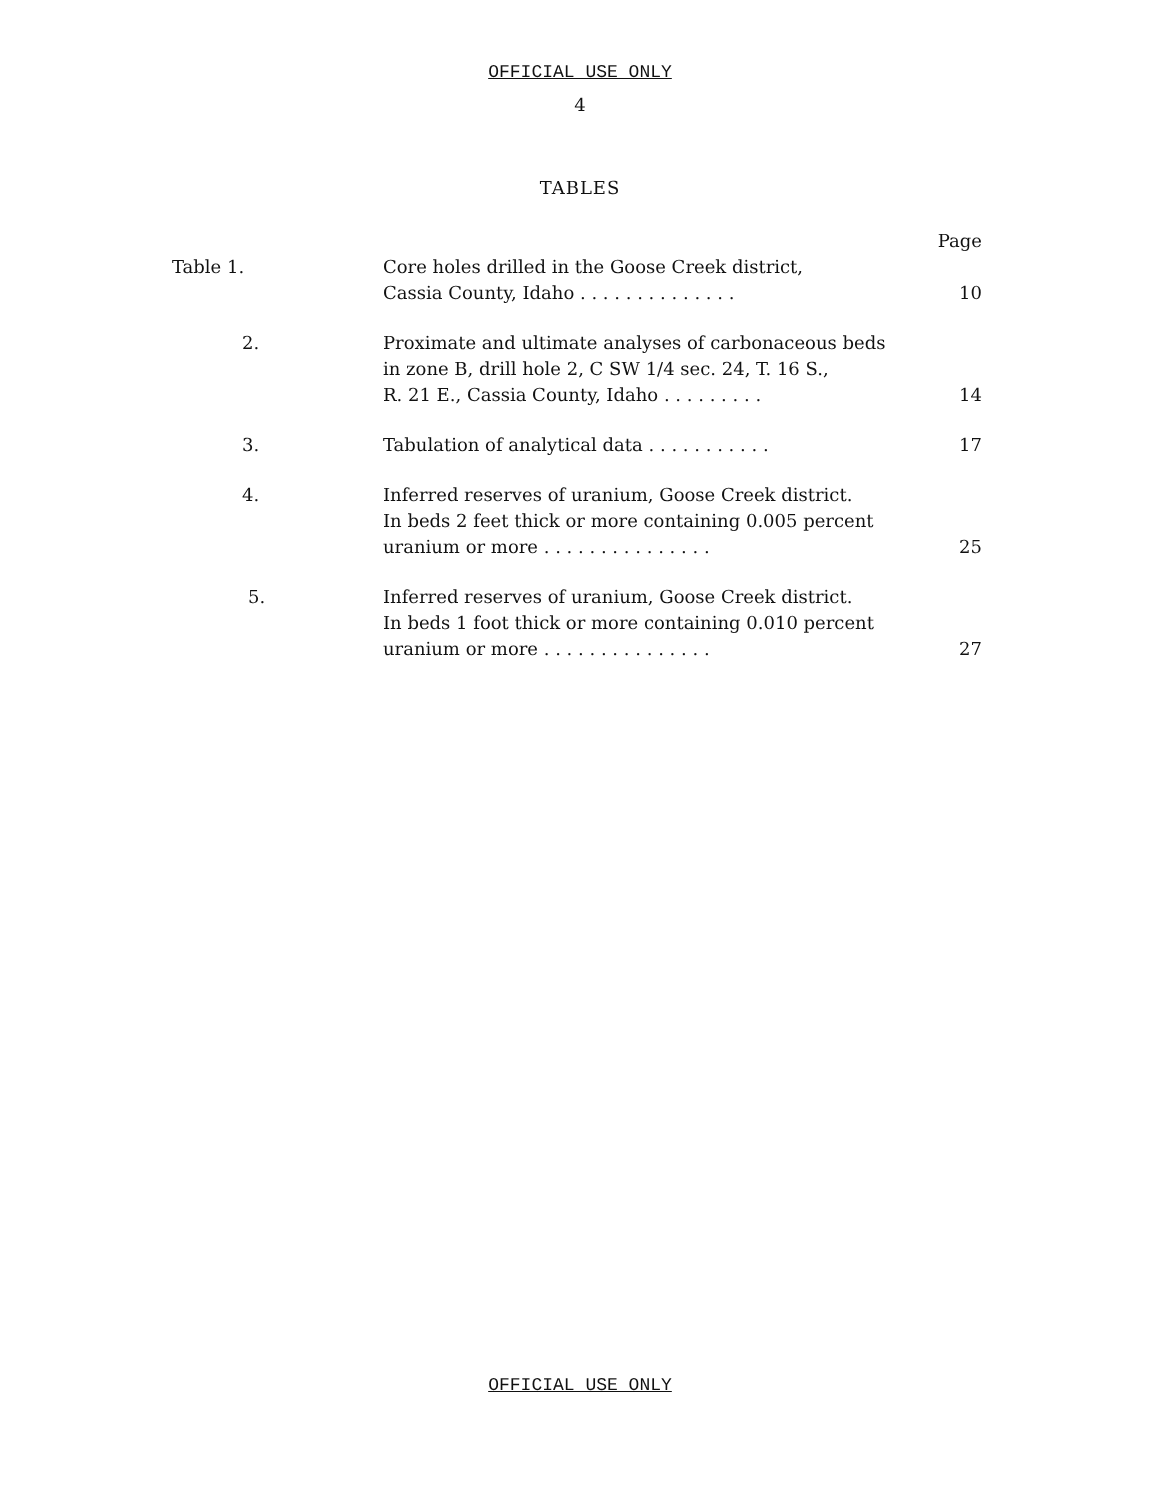OFFICIAL USE ONLY
4
TABLES
| | | Page |
| Table 1. | Core holes drilled in the Goose Creek district, Cassia County, Idaho . . . . . . . . . . . . . . | 10 |
| 2. | Proximate and ultimate analyses of carbonaceous beds in zone B, drill hole 2, C SW 1/4 sec. 24, T. 16 S., R. 21 E., Cassia County, Idaho . . . . . . . . . | 14 |
| 3. | Tabulation of analytical data . . . . . . . . . . . | 17 |
| 4. | Inferred reserves of uranium, Goose Creek district. In beds 2 feet thick or more containing 0.005 percent uranium or more . . . . . . . . . . . . . . . | 25 |
| 5. | Inferred reserves of uranium, Goose Creek district. In beds 1 foot thick or more containing 0.010 percent uranium or more . . . . . . . . . . . . . . . | 27 |
OFFICIAL USE ONLY